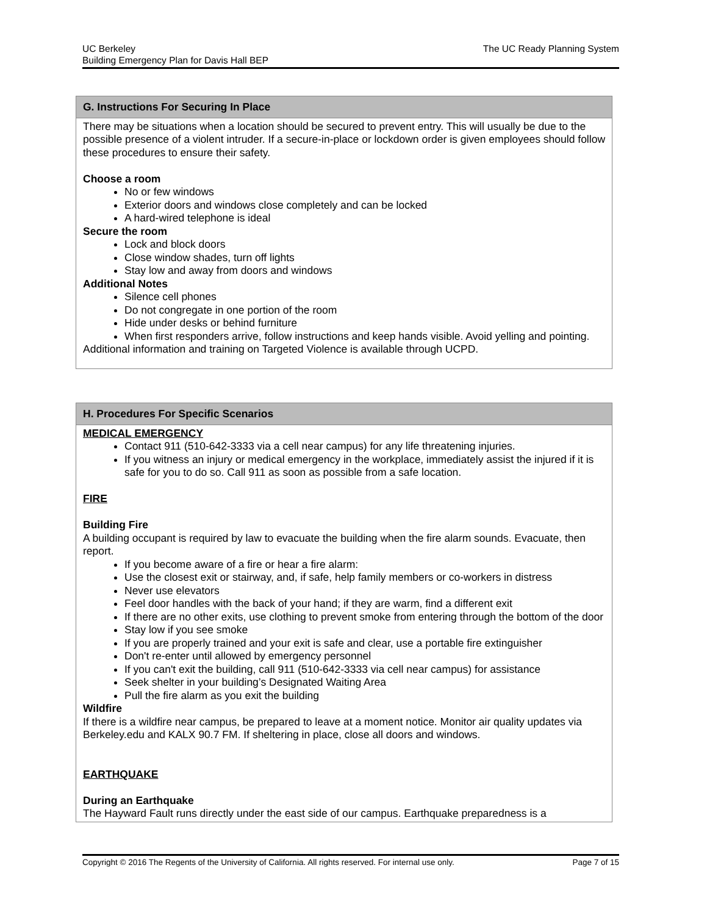The UC Ready Planning System UC Berkeley
Building Emergency Plan for Davis Hall BEP
G. Instructions For Securing In Place
There may be situations when a location should be secured to prevent entry. This will usually be due to the possible presence of a violent intruder. If a secure-in-place or lockdown order is given employees should follow these procedures to ensure their safety.
Choose a room
No or few windows
Exterior doors and windows close completely and can be locked
A hard-wired telephone is ideal
Secure the room
Lock and block doors
Close window shades, turn off lights
Stay low and away from doors and windows
Additional Notes
Silence cell phones
Do not congregate in one portion of the room
Hide under desks or behind furniture
When first responders arrive, follow instructions and keep hands visible. Avoid yelling and pointing.
Additional information and training on Targeted Violence is available through UCPD.
H. Procedures For Specific Scenarios
MEDICAL EMERGENCY
Contact 911 (510-642-3333 via a cell near campus) for any life threatening injuries.
If you witness an injury or medical emergency in the workplace, immediately assist the injured if it is safe for you to do so. Call 911 as soon as possible from a safe location.
FIRE
Building Fire
A building occupant is required by law to evacuate the building when the fire alarm sounds. Evacuate, then report.
If you become aware of a fire or hear a fire alarm:
Use the closest exit or stairway, and, if safe, help family members or co-workers in distress
Never use elevators
Feel door handles with the back of your hand; if they are warm, find a different exit
If there are no other exits, use clothing to prevent smoke from entering through the bottom of the door
Stay low if you see smoke
If you are properly trained and your exit is safe and clear, use a portable fire extinguisher
Don't re-enter until allowed by emergency personnel
If you can't exit the building, call 911 (510-642-3333 via cell near campus) for assistance
Seek shelter in your building’s Designated Waiting Area
Pull the fire alarm as you exit the building
Wildfire
If there is a wildfire near campus, be prepared to leave at a moment notice. Monitor air quality updates via Berkeley.edu and KALX 90.7 FM. If sheltering in place, close all doors and windows.
EARTHQUAKE
During an Earthquake
The Hayward Fault runs directly under the east side of our campus. Earthquake preparedness is a
Page 7 of 15 Copyright © 2016 The Regents of the University of California. All rights reserved. For internal use only.